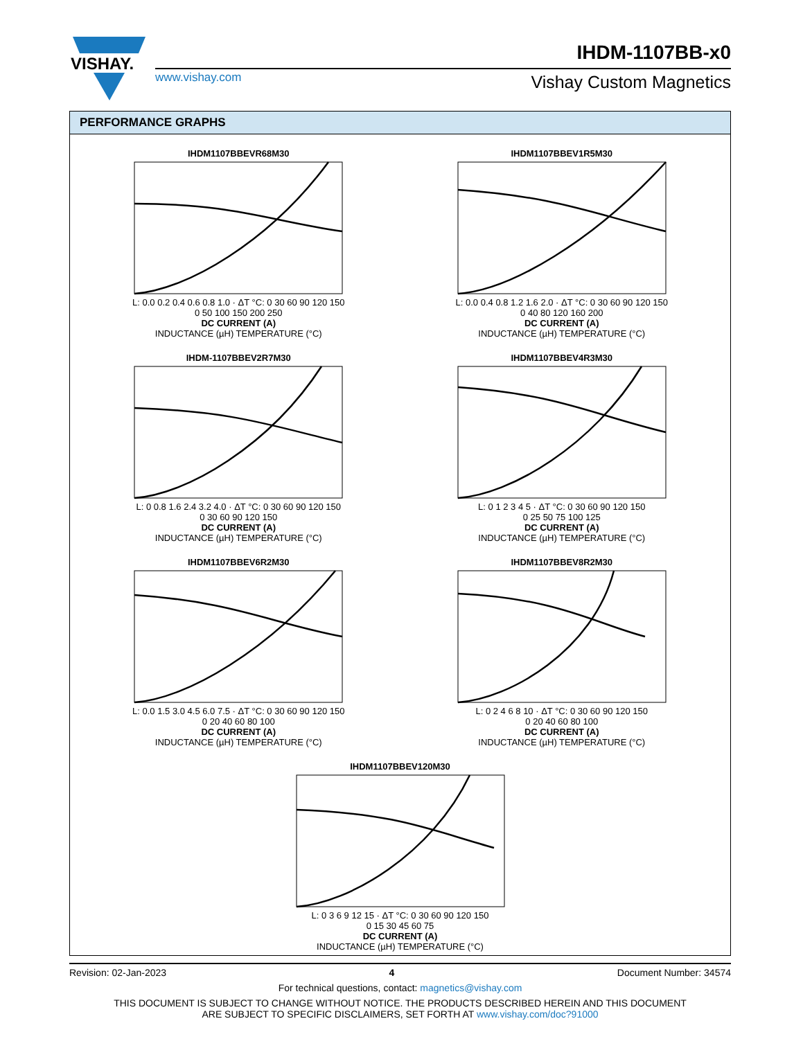VISHAY.
IHDM-1107BB-x0
www.vishay.com Vishay Custom Magnetics
PERFORMANCE GRAPHS
IHDM1107BBEVR68M30
L: 0.0 0.2 0.4 0.6 0.8 1.0 · ΔT °C: 0 30 60 90 120 150
0 50 100 150 200 250
DC CURRENT (A)
INDUCTANCE (µH) TEMPERATURE (°C)
IHDM1107BBEV1R5M30
L: 0.0 0.4 0.8 1.2 1.6 2.0 · ΔT °C: 0 30 60 90 120 150
0 40 80 120 160 200
DC CURRENT (A)
INDUCTANCE (µH) TEMPERATURE (°C)
IHDM-1107BBEV2R7M30
L: 0 0.8 1.6 2.4 3.2 4.0 · ΔT °C: 0 30 60 90 120 150
0 30 60 90 120 150
DC CURRENT (A)
INDUCTANCE (µH) TEMPERATURE (°C)
IHDM1107BBEV4R3M30
L: 0 1 2 3 4 5 · ΔT °C: 0 30 60 90 120 150
0 25 50 75 100 125
DC CURRENT (A)
INDUCTANCE (µH) TEMPERATURE (°C)
IHDM1107BBEV6R2M30
L: 0.0 1.5 3.0 4.5 6.0 7.5 · ΔT °C: 0 30 60 90 120 150
0 20 40 60 80 100
DC CURRENT (A)
INDUCTANCE (µH) TEMPERATURE (°C)
IHDM1107BBEV8R2M30
L: 0 2 4 6 8 10 · ΔT °C: 0 30 60 90 120 150
0 20 40 60 80 100
DC CURRENT (A)
INDUCTANCE (µH) TEMPERATURE (°C)
IHDM1107BBEV120M30
L: 0 3 6 9 12 15 · ΔT °C: 0 30 60 90 120 150
0 15 30 45 60 75
DC CURRENT (A)
INDUCTANCE (µH) TEMPERATURE (°C)
Revision: 02-Jan-2023 4 Document Number: 34574
For technical questions, contact: magnetics@vishay.com
THIS DOCUMENT IS SUBJECT TO CHANGE WITHOUT NOTICE. THE PRODUCTS DESCRIBED HEREIN AND THIS DOCUMENT
ARE SUBJECT TO SPECIFIC DISCLAIMERS, SET FORTH AT www.vishay.com/doc?91000